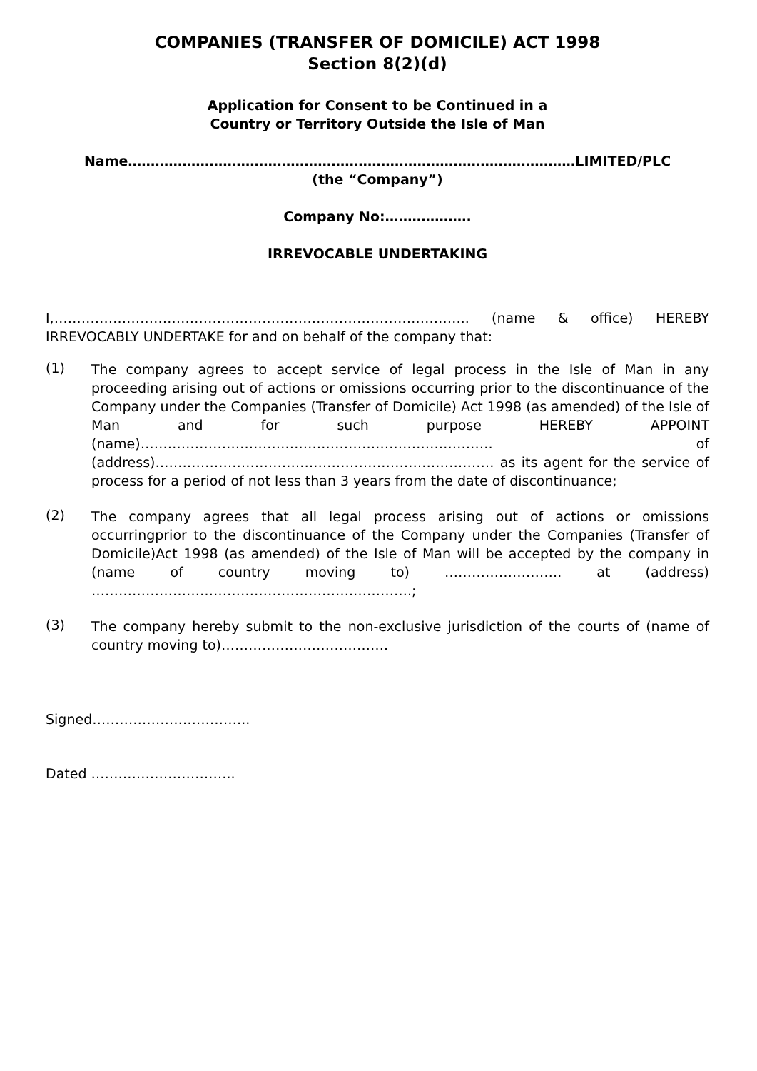COMPANIES (TRANSFER OF DOMICILE) ACT 1998
Section 8(2)(d)
Application for Consent to be Continued in a
Country or Territory Outside the Isle of Man
Name………………………………………………………………………………………LIMITED/PLC
(the “Company”)
Company No:……………….
IRREVOCABLE UNDERTAKING
I,……………………………………………………………………………….. (name & office) HEREBY IRREVOCABLY UNDERTAKE for and on behalf of the company that:
(1)
The company agrees to accept service of legal process in the Isle of Man in any proceeding arising out of actions or omissions occurring prior to the discontinuance of the Company under the Companies (Transfer of Domicile) Act 1998 (as amended) of the Isle of Man and for such purpose HEREBY APPOINT (name)…………………………………………………………………… of (address)………………………………………………………………… as its agent for the service of process for a period of not less than 3 years from the date of discontinuance;
(2)
The company agrees that all legal process arising out of actions or omissions occurringprior to the discontinuance of the Company under the Companies (Transfer of Domicile)Act 1998 (as amended) of the Isle of Man will be accepted by the company in (name of country moving to) ………….…………. at (address) ………………………………………………….………….;
(3)
The company hereby submit to the non-exclusive jurisdiction of the courts of (name of country moving to)……………………………….
Signed……………………………..
Dated …………………………..